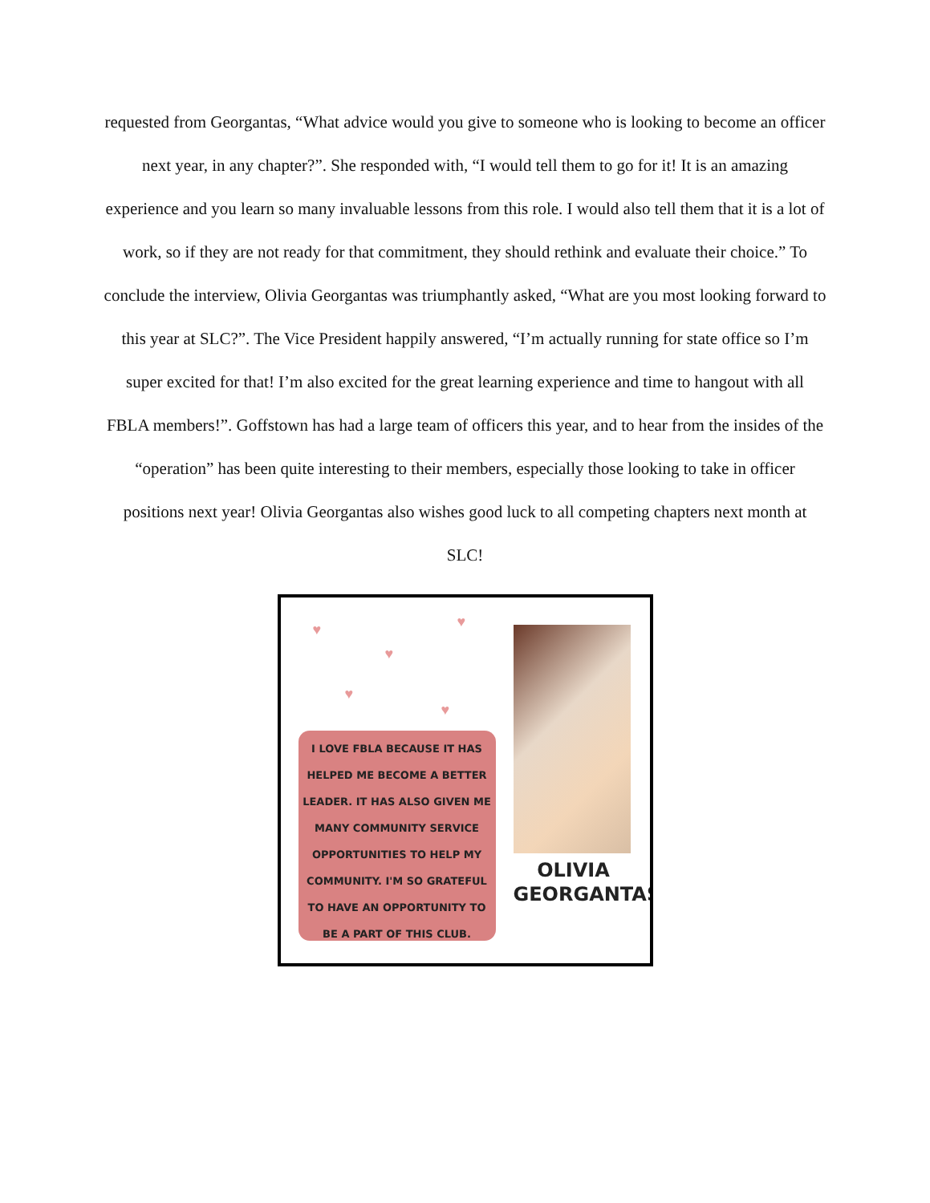requested from Georgantas, “What advice would you give to someone who is looking to become an officer next year, in any chapter?”. She responded with, “I would tell them to go for it! It is an amazing experience and you learn so many invaluable lessons from this role. I would also tell them that it is a lot of work, so if they are not ready for that commitment, they should rethink and evaluate their choice.” To conclude the interview, Olivia Georgantas was triumphantly asked, “What are you most looking forward to this year at SLC?”. The Vice President happily answered, “I’m actually running for state office so I’m super excited for that! I’m also excited for the great learning experience and time to hangout with all FBLA members!”. Goffstown has had a large team of officers this year, and to hear from the insides of the “operation” has been quite interesting to their members, especially those looking to take in officer positions next year! Olivia Georgantas also wishes good luck to all competing chapters next month at SLC!
♥
♥
♥
♥
♥
I LOVE FBLA BECAUSE IT HAS HELPED ME BECOME A BETTER LEADER. IT HAS ALSO GIVEN ME MANY COMMUNITY SERVICE OPPORTUNITIES TO HELP MY COMMUNITY. I'M SO GRATEFUL TO HAVE AN OPPORTUNITY TO BE A PART OF THIS CLUB.
OLIVIA
GEORGANTAS